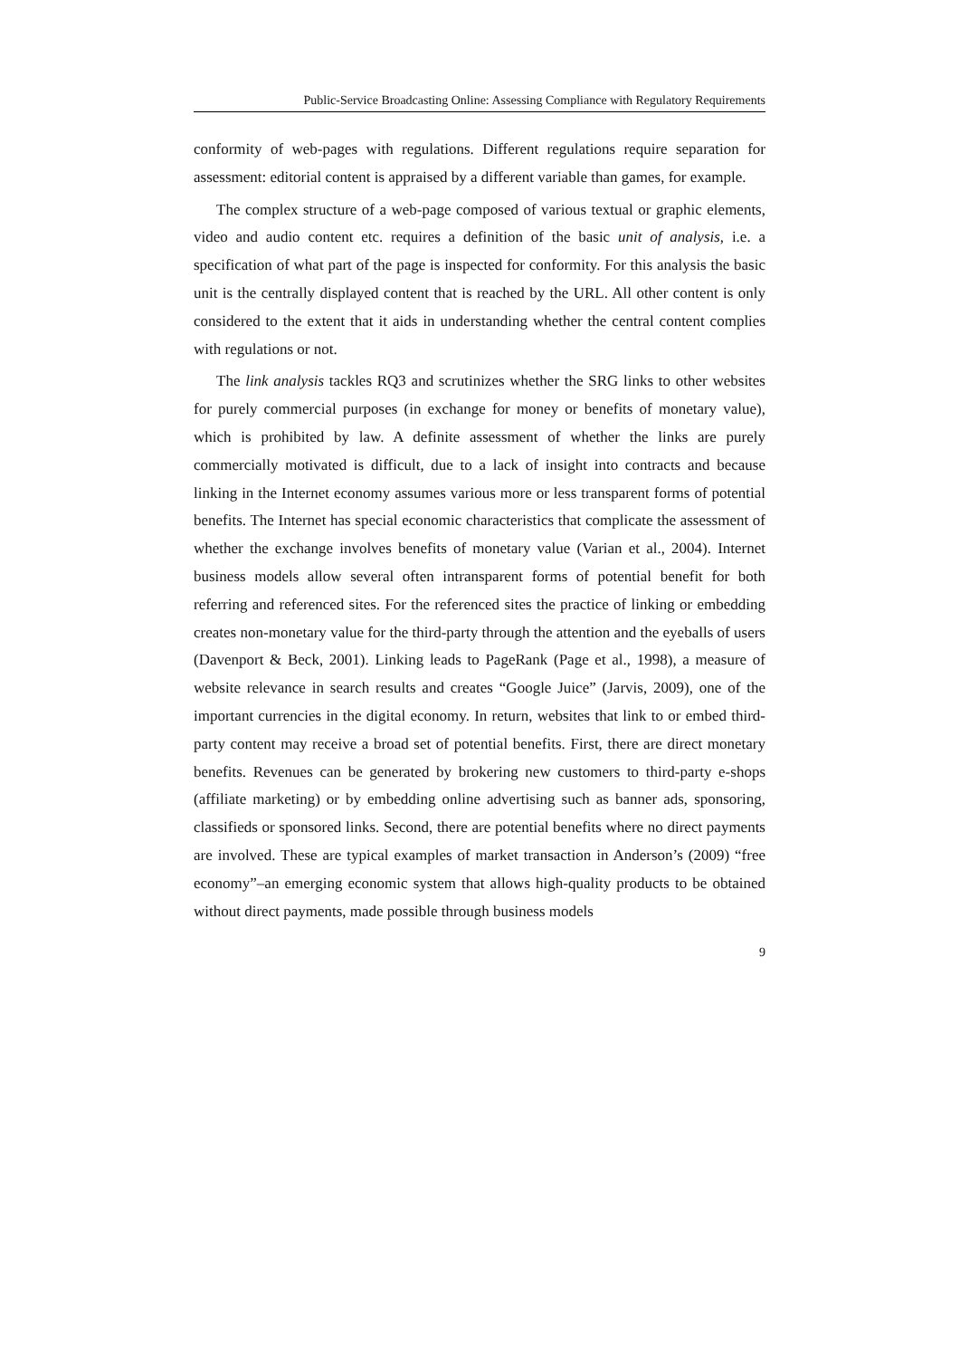Public-Service Broadcasting Online: Assessing Compliance with Regulatory Requirements
conformity of web-pages with regulations. Different regulations require separation for assessment: editorial content is appraised by a different variable than games, for example.
The complex structure of a web-page composed of various textual or graphic elements, video and audio content etc. requires a definition of the basic unit of analysis, i.e. a specification of what part of the page is inspected for conformity. For this analysis the basic unit is the centrally displayed content that is reached by the URL. All other content is only considered to the extent that it aids in understanding whether the central content complies with regulations or not.
The link analysis tackles RQ3 and scrutinizes whether the SRG links to other websites for purely commercial purposes (in exchange for money or benefits of monetary value), which is prohibited by law. A definite assessment of whether the links are purely commercially motivated is difficult, due to a lack of insight into contracts and because linking in the Internet economy assumes various more or less transparent forms of potential benefits. The Internet has special economic characteristics that complicate the assessment of whether the exchange involves benefits of monetary value (Varian et al., 2004). Internet business models allow several often intransparent forms of potential benefit for both referring and referenced sites. For the referenced sites the practice of linking or embedding creates non-monetary value for the third-party through the attention and the eyeballs of users (Davenport & Beck, 2001). Linking leads to PageRank (Page et al., 1998), a measure of website relevance in search results and creates “Google Juice” (Jarvis, 2009), one of the important currencies in the digital economy. In return, websites that link to or embed third-party content may receive a broad set of potential benefits. First, there are direct monetary benefits. Revenues can be generated by brokering new customers to third-party e-shops (affiliate marketing) or by embedding online advertising such as banner ads, sponsoring, classifieds or sponsored links. Second, there are potential benefits where no direct payments are involved. These are typical examples of market transaction in Anderson’s (2009) “free economy”–an emerging economic system that allows high-quality products to be obtained without direct payments, made possible through business models
9